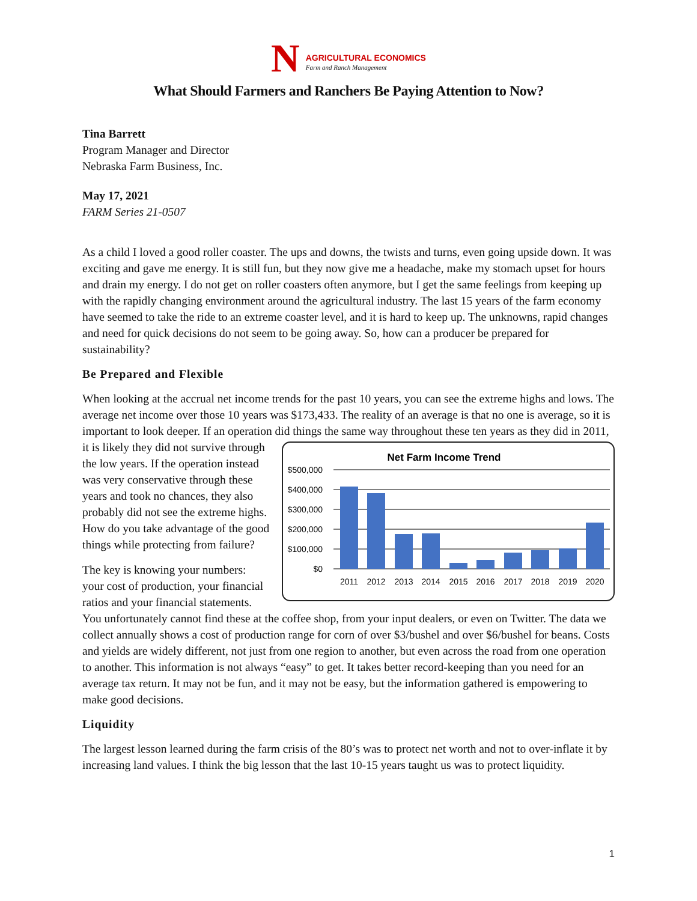N
AGRICULTURAL ECONOMICS
Farm and Ranch Management
What Should Farmers and Ranchers Be Paying Attention to Now?
Tina Barrett
Program Manager and Director
Nebraska Farm Business, Inc.
May 17, 2021
FARM Series 21-0507
As a child I loved a good roller coaster. The ups and downs, the twists and turns, even going upside down. It was exciting and gave me energy. It is still fun, but they now give me a headache, make my stomach upset for hours and drain my energy. I do not get on roller coasters often anymore, but I get the same feelings from keeping up with the rapidly changing environment around the agricultural industry. The last 15 years of the farm economy have seemed to take the ride to an extreme coaster level, and it is hard to keep up. The unknowns, rapid changes and need for quick decisions do not seem to be going away. So, how can a producer be prepared for sustainability?
Be Prepared and Flexible
When looking at the accrual net income trends for the past 10 years, you can see the extreme highs and lows. The average net income over those 10 years was $173,433. The reality of an average is that no one is average, so it is important to look deeper. If an operation did things the same way throughout these ten
Net Farm Income Trend
$500,000
$400,000
$300,000
$200,000
$100,000
$0
2011
2012
2013
2014
2015
2016
2017
2018
2019
2020
years as they did in 2011, it is likely they did not survive through the low years. If the operation instead was very conservative through these years and took no chances, they also probably did not see the extreme highs. How do you take advantage of the good things while protecting from failure?
The key is knowing your numbers: your cost of production, your financial ratios and your financial statements. You unfortunately cannot find these at the coffee shop, from your input dealers, or even on Twitter. The data we collect annually shows a cost of production range for corn of over $3/bushel and over $6/bushel for beans. Costs and yields are widely different, not just from one region to another, but even across the road from one operation to another. This information is not always “easy” to get. It takes better record-keeping than you need for an average tax return. It may not be fun, and it may not be easy, but the information gathered is empowering to make good decisions.
Liquidity
The largest lesson learned during the farm crisis of the 80’s was to protect net worth and not to over-inflate it by increasing land values. I think the big lesson that the last 10-15 years taught us was to protect liquidity.
1